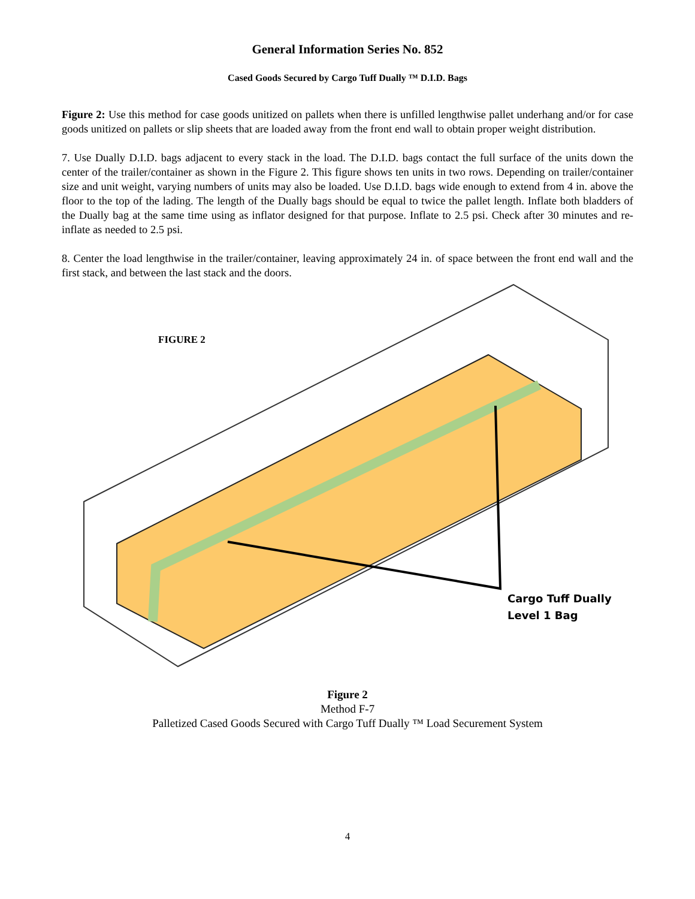General Information Series No. 852
Cased Goods Secured by Cargo Tuff Dually ™ D.I.D. Bags
Figure 2: Use this method for case goods unitized on pallets when there is unfilled lengthwise pallet underhang and/or for case goods unitized on pallets or slip sheets that are loaded away from the front end wall to obtain proper weight distribution.
7. Use Dually D.I.D. bags adjacent to every stack in the load. The D.I.D. bags contact the full surface of the units down the center of the trailer/container as shown in the Figure 2. This figure shows ten units in two rows. Depending on trailer/container size and unit weight, varying numbers of units may also be loaded. Use D.I.D. bags wide enough to extend from 4 in. above the floor to the top of the lading. The length of the Dually bags should be equal to twice the pallet length. Inflate both bladders of the Dually bag at the same time using as inflator designed for that purpose. Inflate to 2.5 psi. Check after 30 minutes and re-inflate as needed to 2.5 psi.
8. Center the load lengthwise in the trailer/container, leaving approximately 24 in. of space between the front end wall and the first stack, and between the last stack and the doors.
FIGURE 2
Cargo Tuff Dually
Level 1 Bag
Figure 2
Method F-7
Palletized Cased Goods Secured with Cargo Tuff Dually ™ Load Securement System
4